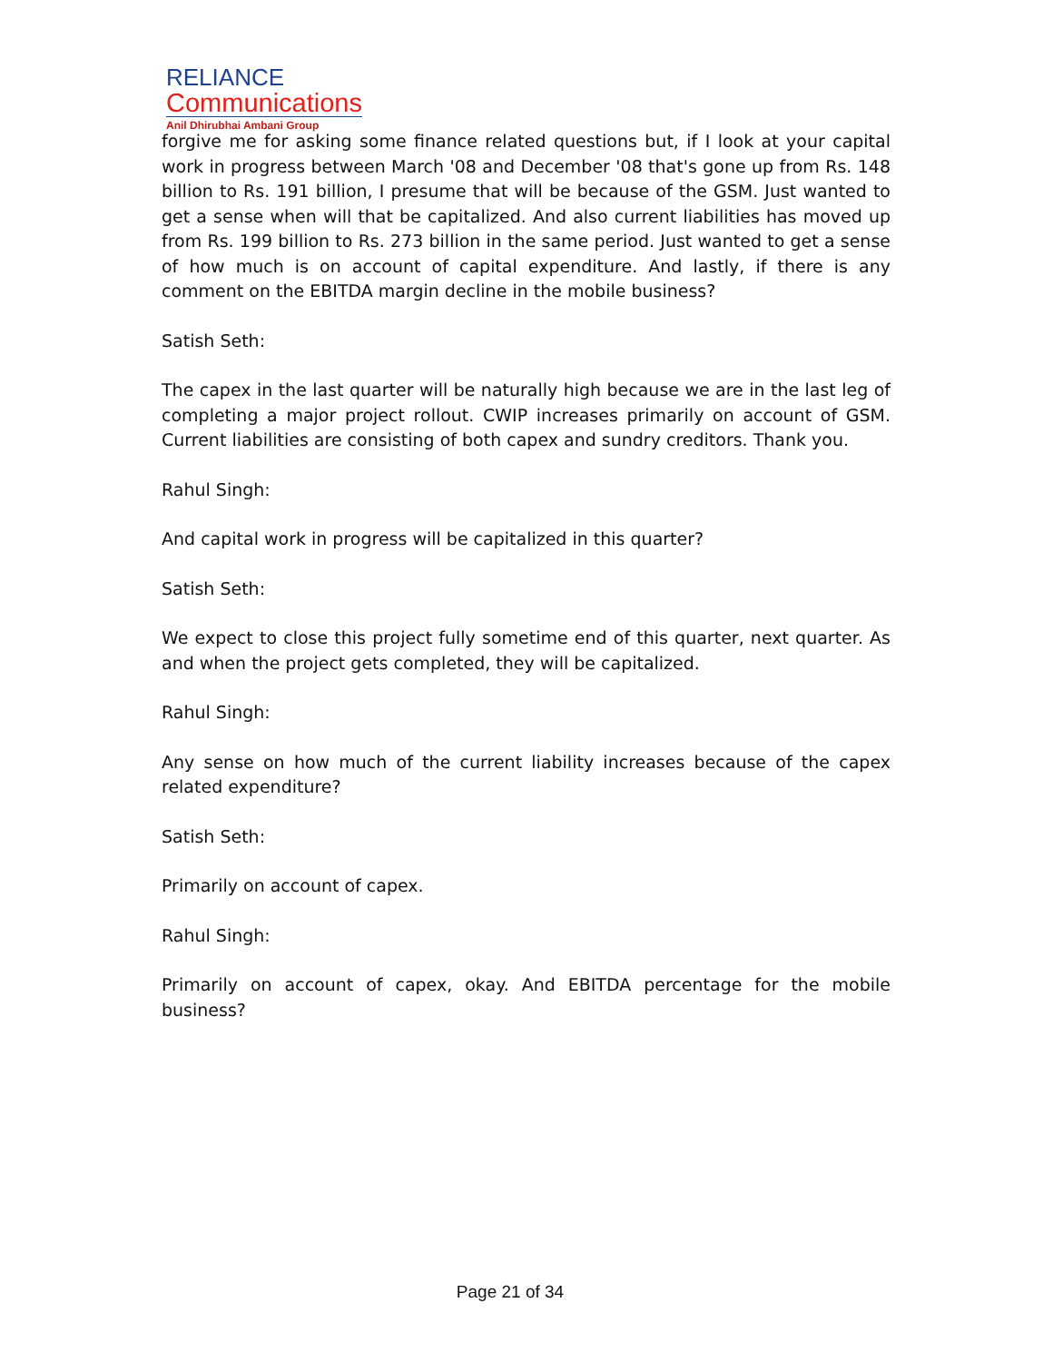RELIANCE
Communications
Anil Dhirubhai Ambani Group
forgive me for asking some finance related questions but, if I look at your capital work in progress between March '08 and December '08 that's gone up from Rs. 148 billion to Rs. 191 billion, I presume that will be because of the GSM. Just wanted to get a sense when will that be capitalized. And also current liabilities has moved up from Rs. 199 billion to Rs. 273 billion in the same period. Just wanted to get a sense of how much is on account of capital expenditure. And lastly, if there is any comment on the EBITDA margin decline in the mobile business?
Satish Seth:
The capex in the last quarter will be naturally high because we are in the last leg of completing a major project rollout. CWIP increases primarily on account of GSM. Current liabilities are consisting of both capex and sundry creditors. Thank you.
Rahul Singh:
And capital work in progress will be capitalized in this quarter?
Satish Seth:
We expect to close this project fully sometime end of this quarter, next quarter. As and when the project gets completed, they will be capitalized.
Rahul Singh:
Any sense on how much of the current liability increases because of the capex related expenditure?
Satish Seth:
Primarily on account of capex.
Rahul Singh:
Primarily on account of capex, okay. And EBITDA percentage for the mobile business?
Page 21 of 34